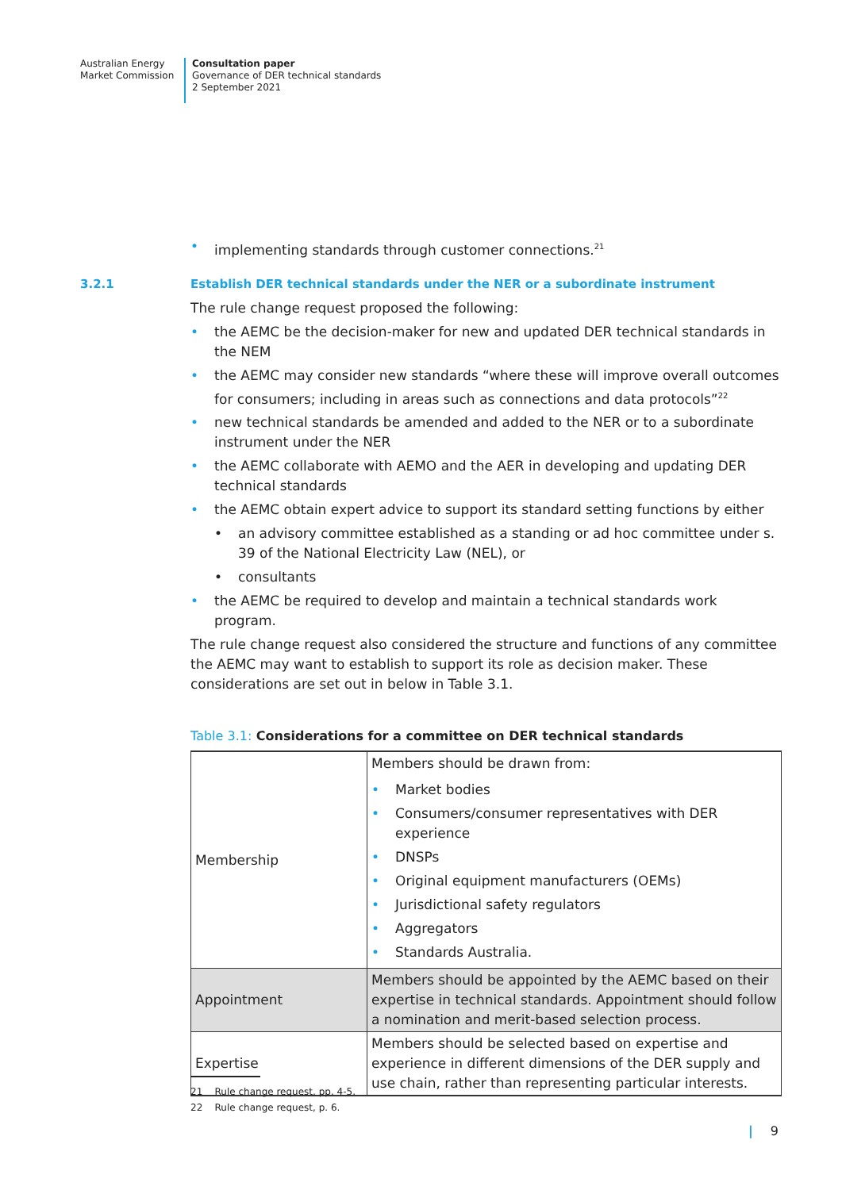Australian Energy
Market Commission
Consultation paper
Governance of DER technical standards
2 September 2021
• implementing standards through customer connections.<sup>21</sup>
3.2.1 Establish DER technical standards under the NER or a subordinate instrument
The rule change request proposed the following:
• the AEMC be the decision-maker for new and updated DER technical standards in the NEM
• the AEMC may consider new standards “where these will improve overall outcomes for consumers; including in areas such as connections and data protocols”<sup>22</sup>
• new technical standards be amended and added to the NER or to a subordinate instrument under the NER
• the AEMC collaborate with AEMO and the AER in developing and updating DER technical standards
• the AEMC obtain expert advice to support its standard setting functions by either
• an advisory committee established as a standing or ad hoc committee under s. 39 of the National Electricity Law (NEL), or
• consultants
• the AEMC be required to develop and maintain a technical standards work program.
The rule change request also considered the structure and functions of any committee the AEMC may want to establish to support its role as decision maker. These considerations are set out in below in Table 3.1.
Table 3.1: Considerations for a committee on DER technical standards
| Membership | Members should be drawn from: • Market bodies • Consumers/consumer representatives with DER experience • DNSPs • Original equipment manufacturers (OEMs) • Jurisdictional safety regulators • Aggregators • Standards Australia. |
| Appointment | Members should be appointed by the AEMC based on their expertise in technical standards. Appointment should follow a nomination and merit-based selection process. |
| Expertise | Members should be selected based on expertise and experience in different dimensions of the DER supply and use chain, rather than representing particular interests. |
21 Rule change request, pp. 4-5.
22 Rule change request, p. 6.
| 9